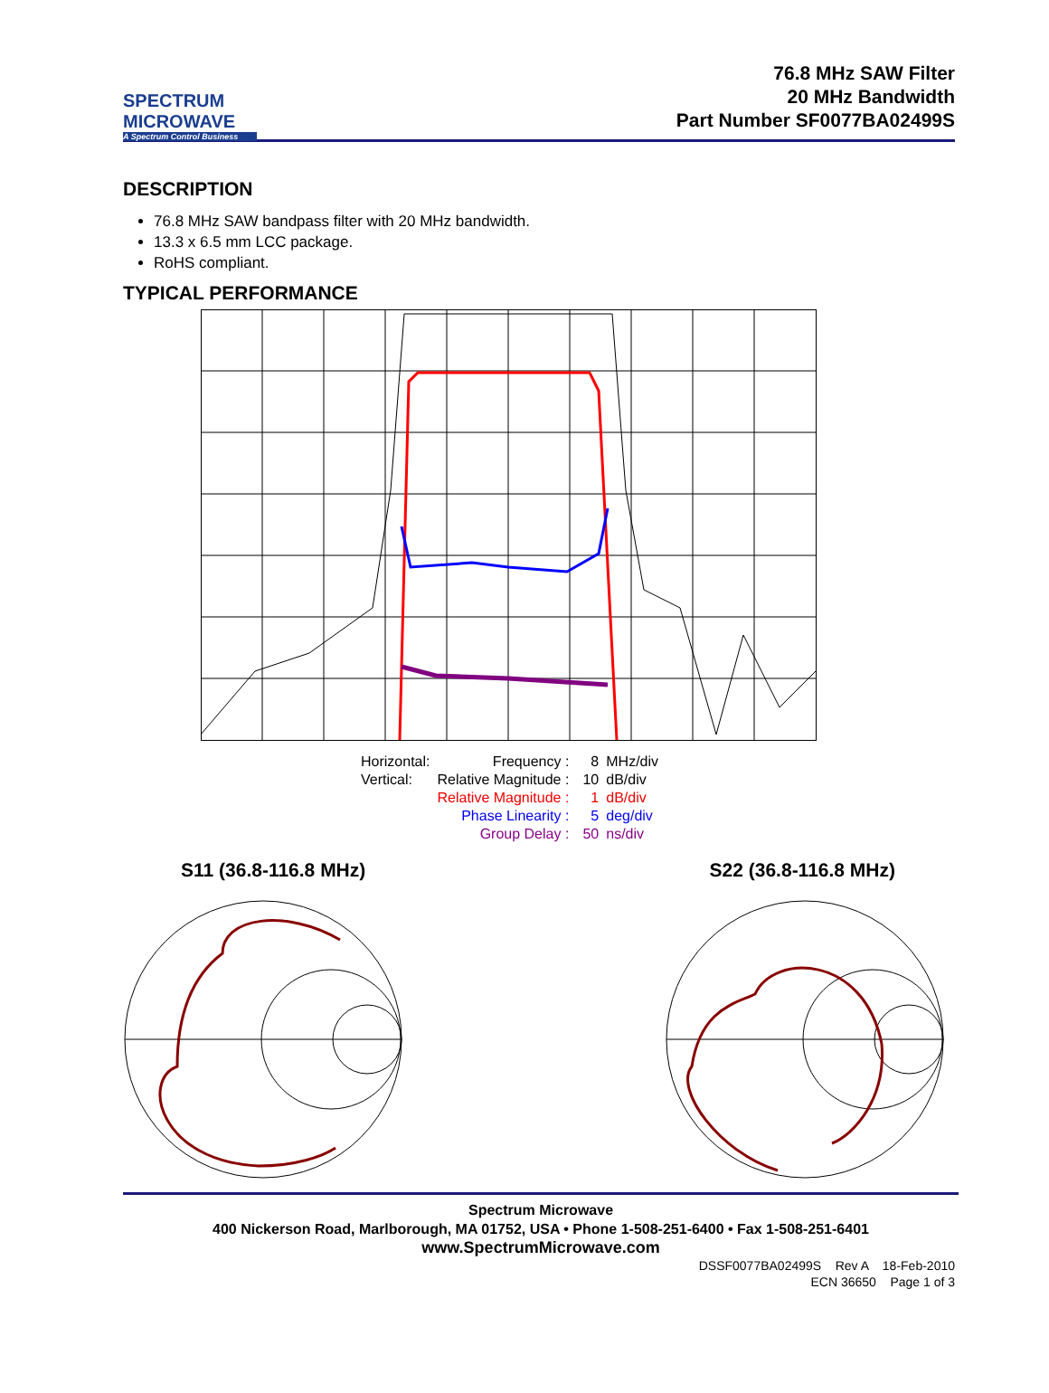SPECTRUM
MICROWAVE
A Spectrum Control Business
76.8 MHz SAW Filter
20 MHz Bandwidth
Part Number SF0077BA02499S
DESCRIPTION
76.8 MHz SAW bandpass filter with 20 MHz bandwidth.
13.3 x 6.5 mm LCC package.
RoHS compliant.
TYPICAL PERFORMANCE
| Horizontal: | Frequency : | 8 | MHz/div |
| Vertical: | Relative Magnitude : | 10 | dB/div |
| | Relative Magnitude : | 1 | dB/div |
| | Phase Linearity : | 5 | deg/div |
| | Group Delay : | 50 | ns/div |
S11 (36.8-116.8 MHz) S22 (36.8-116.8 MHz)
Spectrum Microwave
400 Nickerson Road, Marlborough, MA 01752, USA • Phone 1-508-251-6400 • Fax 1-508-251-6401
www.SpectrumMicrowave.com
DSSF0077BA02499S Rev A 18-Feb-2010
ECN 36650 Page 1 of 3